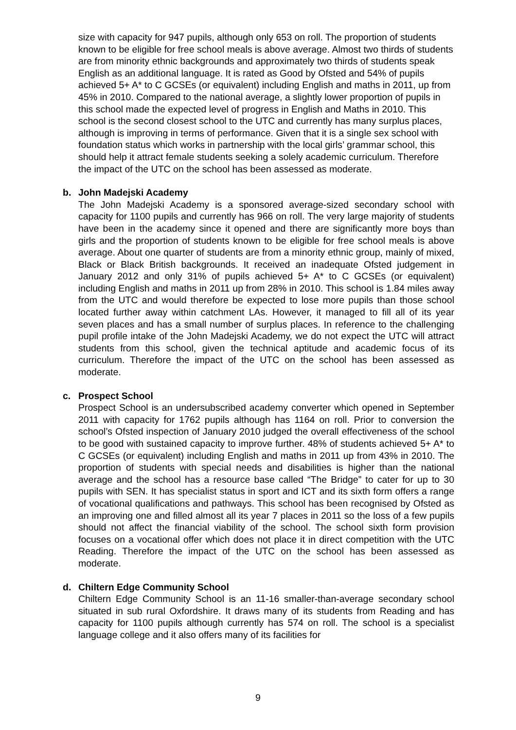size with capacity for 947 pupils, although only 653 on roll. The proportion of students known to be eligible for free school meals is above average. Almost two thirds of students are from minority ethnic backgrounds and approximately two thirds of students speak English as an additional language. It is rated as Good by Ofsted and 54% of pupils achieved 5+ A* to C GCSEs (or equivalent) including English and maths in 2011, up from 45% in 2010. Compared to the national average, a slightly lower proportion of pupils in this school made the expected level of progress in English and Maths in 2010. This school is the second closest school to the UTC and currently has many surplus places, although is improving in terms of performance. Given that it is a single sex school with foundation status which works in partnership with the local girls’ grammar school, this should help it attract female students seeking a solely academic curriculum. Therefore the impact of the UTC on the school has been assessed as moderate.
b. John Madejski Academy
The John Madejski Academy is a sponsored average-sized secondary school with capacity for 1100 pupils and currently has 966 on roll. The very large majority of students have been in the academy since it opened and there are significantly more boys than girls and the proportion of students known to be eligible for free school meals is above average. About one quarter of students are from a minority ethnic group, mainly of mixed, Black or Black British backgrounds. It received an inadequate Ofsted judgement in January 2012 and only 31% of pupils achieved 5+ A* to C GCSEs (or equivalent) including English and maths in 2011 up from 28% in 2010. This school is 1.84 miles away from the UTC and would therefore be expected to lose more pupils than those school located further away within catchment LAs. However, it managed to fill all of its year seven places and has a small number of surplus places. In reference to the challenging pupil profile intake of the John Madejski Academy, we do not expect the UTC will attract students from this school, given the technical aptitude and academic focus of its curriculum. Therefore the impact of the UTC on the school has been assessed as moderate.
c. Prospect School
Prospect School is an undersubscribed academy converter which opened in September 2011 with capacity for 1762 pupils although has 1164 on roll. Prior to conversion the school’s Ofsted inspection of January 2010 judged the overall effectiveness of the school to be good with sustained capacity to improve further. 48% of students achieved 5+ A* to C GCSEs (or equivalent) including English and maths in 2011 up from 43% in 2010. The proportion of students with special needs and disabilities is higher than the national average and the school has a resource base called “The Bridge” to cater for up to 30 pupils with SEN. It has specialist status in sport and ICT and its sixth form offers a range of vocational qualifications and pathways. This school has been recognised by Ofsted as an improving one and filled almost all its year 7 places in 2011 so the loss of a few pupils should not affect the financial viability of the school. The school sixth form provision focuses on a vocational offer which does not place it in direct competition with the UTC Reading. Therefore the impact of the UTC on the school has been assessed as moderate.
d. Chiltern Edge Community School
Chiltern Edge Community School is an 11-16 smaller-than-average secondary school situated in sub rural Oxfordshire. It draws many of its students from Reading and has capacity for 1100 pupils although currently has 574 on roll. The school is a specialist language college and it also offers many of its facilities for
9